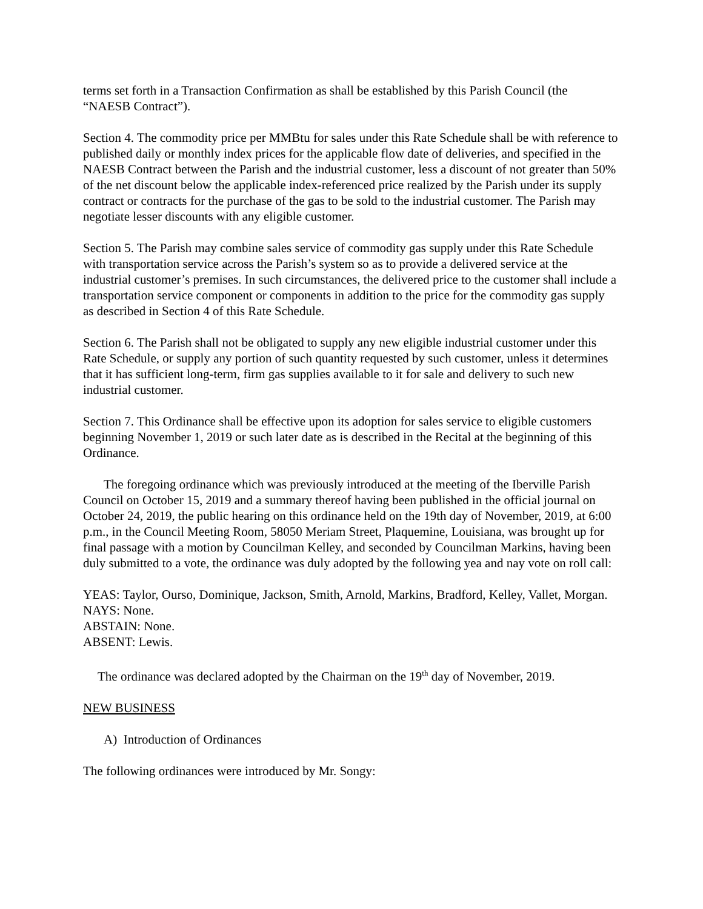terms set forth in a Transaction Confirmation as shall be established by this Parish Council (the “NAESB Contract”).
Section 4. The commodity price per MMBtu for sales under this Rate Schedule shall be with reference to published daily or monthly index prices for the applicable flow date of deliveries, and specified in the NAESB Contract between the Parish and the industrial customer, less a discount of not greater than 50% of the net discount below the applicable index-referenced price realized by the Parish under its supply contract or contracts for the purchase of the gas to be sold to the industrial customer. The Parish may negotiate lesser discounts with any eligible customer.
Section 5. The Parish may combine sales service of commodity gas supply under this Rate Schedule with transportation service across the Parish’s system so as to provide a delivered service at the industrial customer’s premises. In such circumstances, the delivered price to the customer shall include a transportation service component or components in addition to the price for the commodity gas supply as described in Section 4 of this Rate Schedule.
Section 6. The Parish shall not be obligated to supply any new eligible industrial customer under this Rate Schedule, or supply any portion of such quantity requested by such customer, unless it determines that it has sufficient long-term, firm gas supplies available to it for sale and delivery to such new industrial customer.
Section 7. This Ordinance shall be effective upon its adoption for sales service to eligible customers beginning November 1, 2019 or such later date as is described in the Recital at the beginning of this Ordinance.
The foregoing ordinance which was previously introduced at the meeting of the Iberville Parish Council on October 15, 2019 and a summary thereof having been published in the official journal on October 24, 2019, the public hearing on this ordinance held on the 19th day of November, 2019, at 6:00 p.m., in the Council Meeting Room, 58050 Meriam Street, Plaquemine, Louisiana, was brought up for final passage with a motion by Councilman Kelley, and seconded by Councilman Markins, having been duly submitted to a vote, the ordinance was duly adopted by the following yea and nay vote on roll call:
YEAS: Taylor, Ourso, Dominique, Jackson, Smith, Arnold, Markins, Bradford, Kelley, Vallet, Morgan.
NAYS: None.
ABSTAIN: None.
ABSENT: Lewis.
The ordinance was declared adopted by the Chairman on the 19<sup>th</sup> day of November, 2019.
NEW BUSINESS
A) Introduction of Ordinances
The following ordinances were introduced by Mr. Songy: